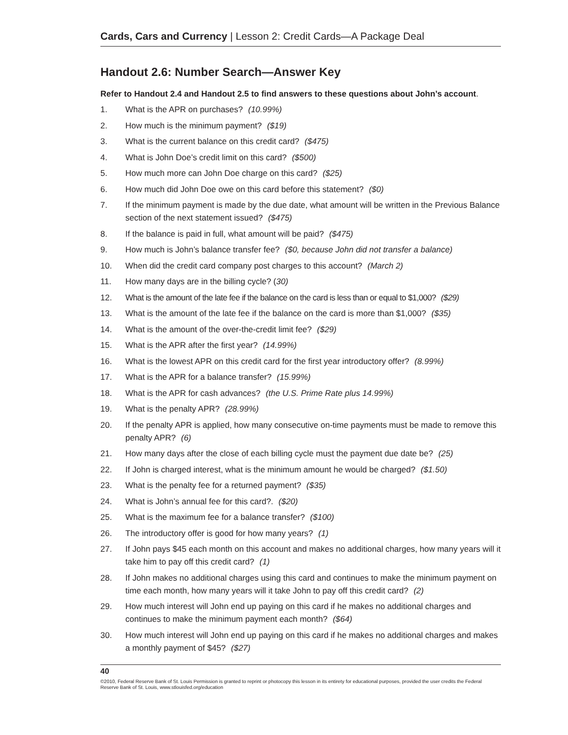Cards, Cars and Currency | Lesson 2: Credit Cards—A Package Deal
Handout 2.6: Number Search—Answer Key
Refer to Handout 2.4 and Handout 2.5 to find answers to these questions about John’s account.
1. What is the APR on purchases? (10.99%)
2. How much is the minimum payment? ($19)
3. What is the current balance on this credit card? ($475)
4. What is John Doe’s credit limit on this card? ($500)
5. How much more can John Doe charge on this card? ($25)
6. How much did John Doe owe on this card before this statement? ($0)
7. If the minimum payment is made by the due date, what amount will be written in the Previous Balance section of the next statement issued? ($475)
8. If the balance is paid in full, what amount will be paid? ($475)
9. How much is John’s balance transfer fee? ($0, because John did not transfer a balance)
10. When did the credit card company post charges to this account? (March 2)
11. How many days are in the billing cycle? (30)
12. What is the amount of the late fee if the balance on the card is less than or equal to $1,000? ($29)
13. What is the amount of the late fee if the balance on the card is more than $1,000? ($35)
14. What is the amount of the over-the-credit limit fee? ($29)
15. What is the APR after the first year? (14.99%)
16. What is the lowest APR on this credit card for the first year introductory offer? (8.99%)
17. What is the APR for a balance transfer? (15.99%)
18. What is the APR for cash advances? (the U.S. Prime Rate plus 14.99%)
19. What is the penalty APR? (28.99%)
20. If the penalty APR is applied, how many consecutive on-time payments must be made to remove this penalty APR? (6)
21. How many days after the close of each billing cycle must the payment due date be? (25)
22. If John is charged interest, what is the minimum amount he would be charged? ($1.50)
23. What is the penalty fee for a returned payment? ($35)
24. What is John’s annual fee for this card?. ($20)
25. What is the maximum fee for a balance transfer? ($100)
26. The introductory offer is good for how many years? (1)
27. If John pays $45 each month on this account and makes no additional charges, how many years will it take him to pay off this credit card? (1)
28. If John makes no additional charges using this card and continues to make the minimum payment on time each month, how many years will it take John to pay off this credit card? (2)
29. How much interest will John end up paying on this card if he makes no additional charges and continues to make the minimum payment each month? ($64)
30. How much interest will John end up paying on this card if he makes no additional charges and makes a monthly payment of $45? ($27)
40
©2010, Federal Reserve Bank of St. Louis Permission is granted to reprint or photocopy this lesson in its entirety for educational purposes, provided the user credits the Federal Reserve Bank of St. Louis, www.stlouisfed.org/education